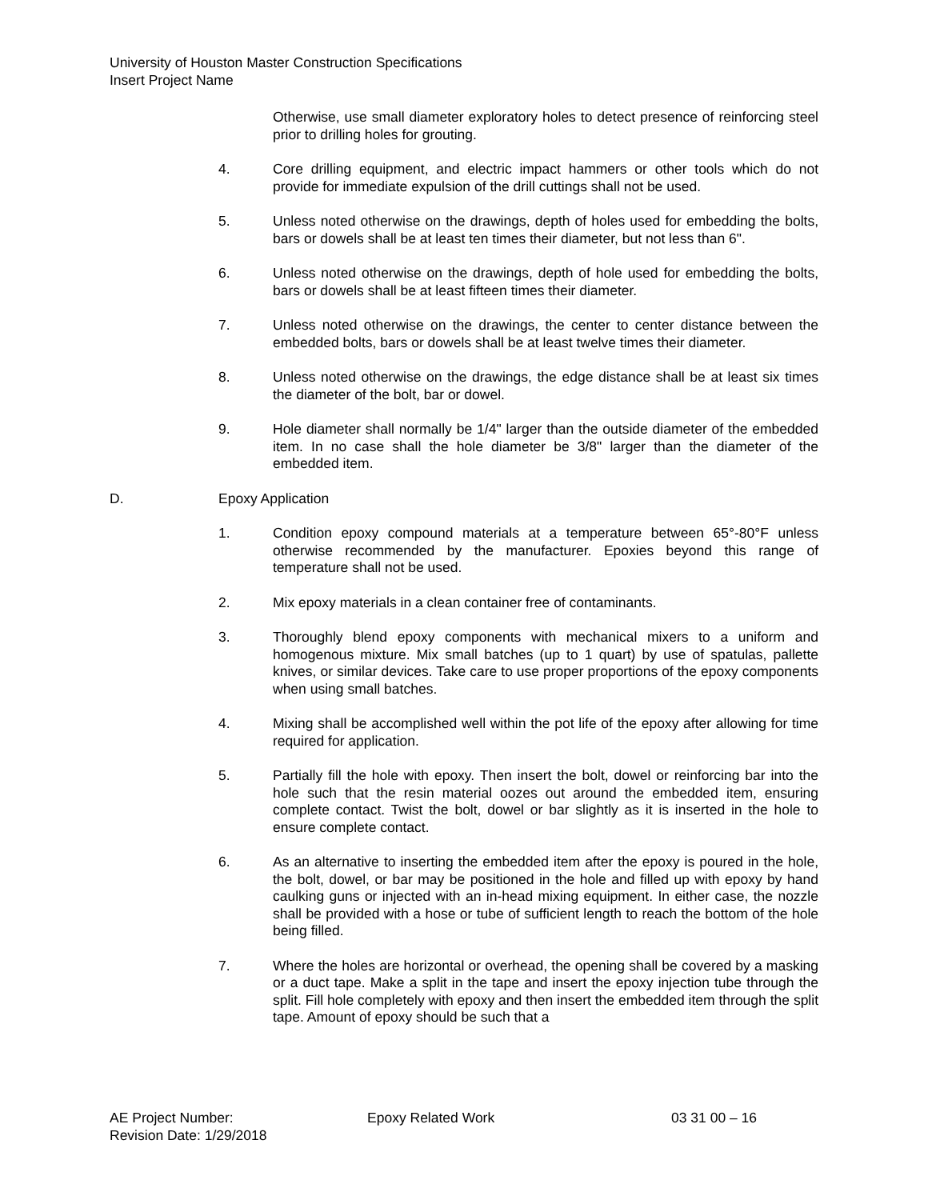University of Houston Master Construction Specifications
Insert Project Name
Otherwise, use small diameter exploratory holes to detect presence of reinforcing steel prior to drilling holes for grouting.
4. Core drilling equipment, and electric impact hammers or other tools which do not provide for immediate expulsion of the drill cuttings shall not be used.
5. Unless noted otherwise on the drawings, depth of holes used for embedding the bolts, bars or dowels shall be at least ten times their diameter, but not less than 6".
6. Unless noted otherwise on the drawings, depth of hole used for embedding the bolts, bars or dowels shall be at least fifteen times their diameter.
7. Unless noted otherwise on the drawings, the center to center distance between the embedded bolts, bars or dowels shall be at least twelve times their diameter.
8. Unless noted otherwise on the drawings, the edge distance shall be at least six times the diameter of the bolt, bar or dowel.
9. Hole diameter shall normally be 1/4" larger than the outside diameter of the embedded item. In no case shall the hole diameter be 3/8" larger than the diameter of the embedded item.
D. Epoxy Application
1. Condition epoxy compound materials at a temperature between 65°-80°F unless otherwise recommended by the manufacturer. Epoxies beyond this range of temperature shall not be used.
2. Mix epoxy materials in a clean container free of contaminants.
3. Thoroughly blend epoxy components with mechanical mixers to a uniform and homogenous mixture. Mix small batches (up to 1 quart) by use of spatulas, pallette knives, or similar devices. Take care to use proper proportions of the epoxy components when using small batches.
4. Mixing shall be accomplished well within the pot life of the epoxy after allowing for time required for application.
5. Partially fill the hole with epoxy. Then insert the bolt, dowel or reinforcing bar into the hole such that the resin material oozes out around the embedded item, ensuring complete contact. Twist the bolt, dowel or bar slightly as it is inserted in the hole to ensure complete contact.
6. As an alternative to inserting the embedded item after the epoxy is poured in the hole, the bolt, dowel, or bar may be positioned in the hole and filled up with epoxy by hand caulking guns or injected with an in-head mixing equipment. In either case, the nozzle shall be provided with a hose or tube of sufficient length to reach the bottom of the hole being filled.
7. Where the holes are horizontal or overhead, the opening shall be covered by a masking or a duct tape. Make a split in the tape and insert the epoxy injection tube through the split. Fill hole completely with epoxy and then insert the embedded item through the split tape. Amount of epoxy should be such that a
AE Project Number: Epoxy Related Work 03 31 00 – 16
Revision Date: 1/29/2018